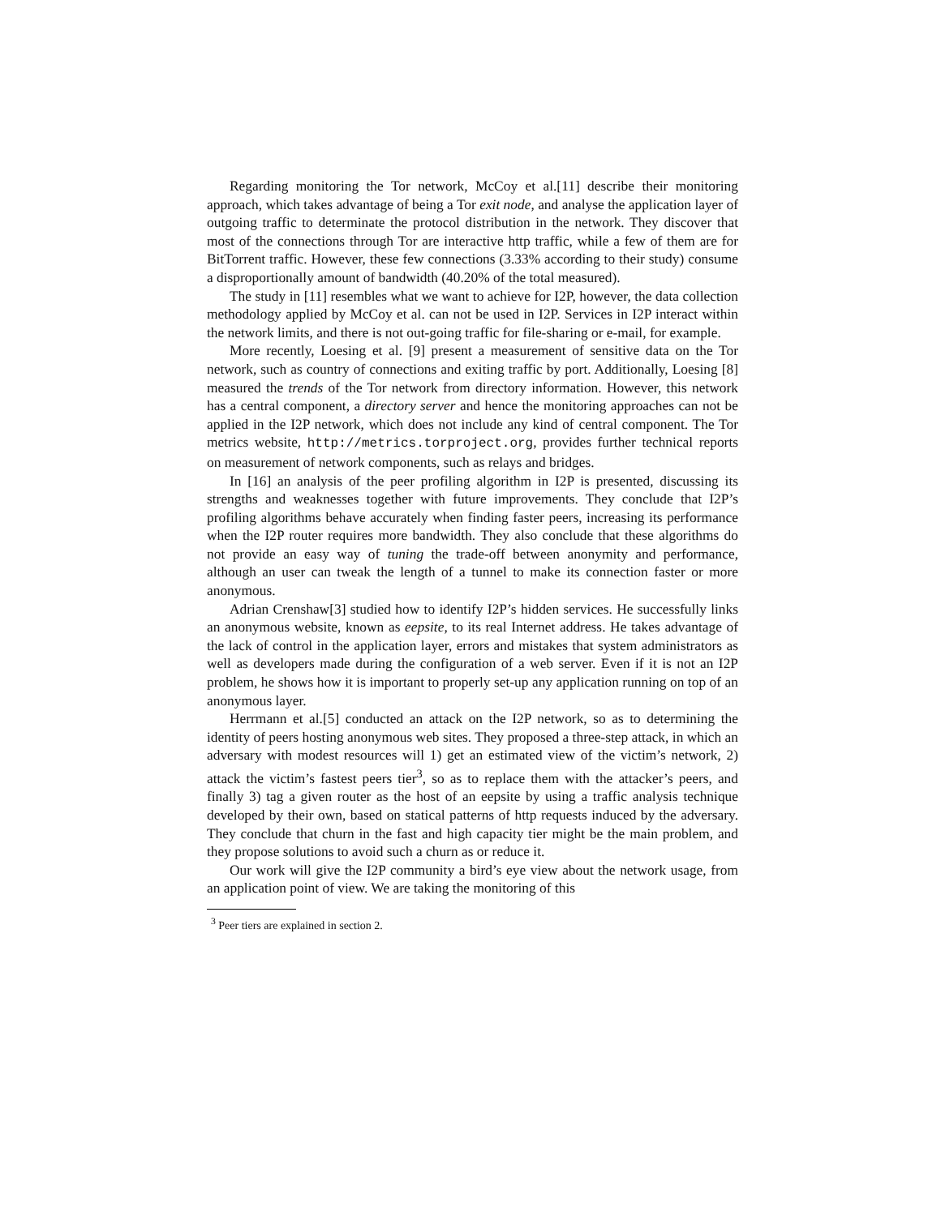Regarding monitoring the Tor network, McCoy et al.[11] describe their monitoring approach, which takes advantage of being a Tor exit node, and analyse the application layer of outgoing traffic to determinate the protocol distribution in the network. They discover that most of the connections through Tor are interactive http traffic, while a few of them are for BitTorrent traffic. However, these few connections (3.33% according to their study) consume a disproportionally amount of bandwidth (40.20% of the total measured).
The study in [11] resembles what we want to achieve for I2P, however, the data collection methodology applied by McCoy et al. can not be used in I2P. Services in I2P interact within the network limits, and there is not out-going traffic for file-sharing or e-mail, for example.
More recently, Loesing et al. [9] present a measurement of sensitive data on the Tor network, such as country of connections and exiting traffic by port. Additionally, Loesing [8] measured the trends of the Tor network from directory information. However, this network has a central component, a directory server and hence the monitoring approaches can not be applied in the I2P network, which does not include any kind of central component. The Tor metrics website, http://metrics.torproject.org, provides further technical reports on measurement of network components, such as relays and bridges.
In [16] an analysis of the peer profiling algorithm in I2P is presented, discussing its strengths and weaknesses together with future improvements. They conclude that I2P’s profiling algorithms behave accurately when finding faster peers, increasing its performance when the I2P router requires more bandwidth. They also conclude that these algorithms do not provide an easy way of tuning the trade-off between anonymity and performance, although an user can tweak the length of a tunnel to make its connection faster or more anonymous.
Adrian Crenshaw[3] studied how to identify I2P’s hidden services. He successfully links an anonymous website, known as eepsite, to its real Internet address. He takes advantage of the lack of control in the application layer, errors and mistakes that system administrators as well as developers made during the configuration of a web server. Even if it is not an I2P problem, he shows how it is important to properly set-up any application running on top of an anonymous layer.
Herrmann et al.[5] conducted an attack on the I2P network, so as to determining the identity of peers hosting anonymous web sites. They proposed a three-step attack, in which an adversary with modest resources will 1) get an estimated view of the victim’s network, 2) attack the victim’s fastest peers tier<sup>3</sup>, so as to replace them with the attacker’s peers, and finally 3) tag a given router as the host of an eepsite by using a traffic analysis technique developed by their own, based on statical patterns of http requests induced by the adversary. They conclude that churn in the fast and high capacity tier might be the main problem, and they propose solutions to avoid such a churn as or reduce it.
Our work will give the I2P community a bird’s eye view about the network usage, from an application point of view. We are taking the monitoring of this
<sup>3</sup> Peer tiers are explained in section 2.